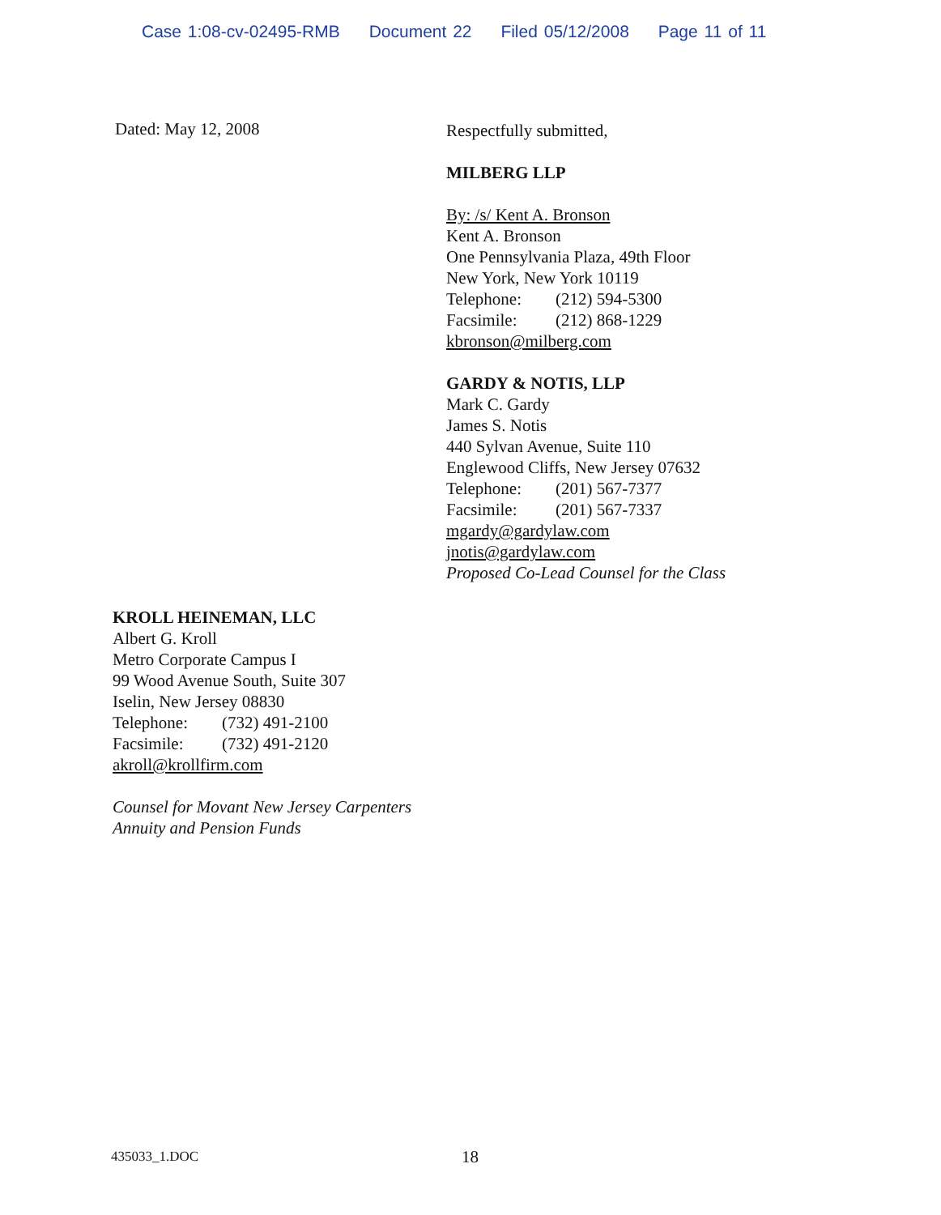Case 1:08-cv-02495-RMB Document 22 Filed 05/12/2008 Page 11 of 11
Dated: May 12, 2008
Respectfully submitted,
MILBERG LLP
By: /s/ Kent A. Bronson
Kent A. Bronson
One Pennsylvania Plaza, 49th Floor
New York, New York 10119
Telephone: (212) 594-5300
Facsimile: (212) 868-1229
kbronson@milberg.com
GARDY & NOTIS, LLP
Mark C. Gardy
James S. Notis
440 Sylvan Avenue, Suite 110
Englewood Cliffs, New Jersey 07632
Telephone: (201) 567-7377
Facsimile: (201) 567-7337
mgardy@gardylaw.com
jnotis@gardylaw.com
Proposed Co-Lead Counsel for the Class
KROLL HEINEMAN, LLC
Albert G. Kroll
Metro Corporate Campus I
99 Wood Avenue South, Suite 307
Iselin, New Jersey 08830
Telephone: (732) 491-2100
Facsimile: (732) 491-2120
akroll@krollfirm.com
Counsel for Movant New Jersey Carpenters
Annuity and Pension Funds
435033_1.DOC 18